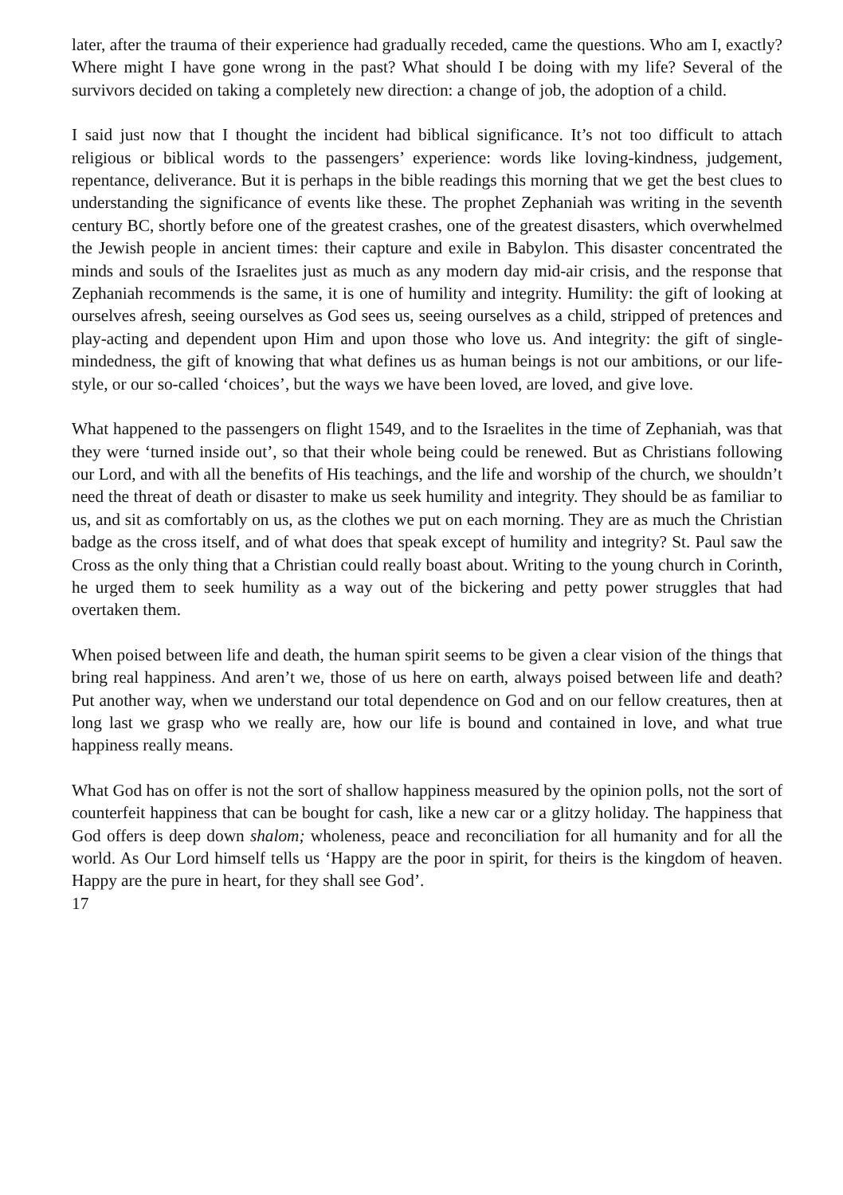later, after the trauma of their experience had gradually receded, came the questions. Who am I, exactly? Where might I have gone wrong in the past? What should I be doing with my life? Several of the survivors decided on taking a completely new direction: a change of job, the adoption of a child.
I said just now that I thought the incident had biblical significance. It’s not too difficult to attach religious or biblical words to the passengers’ experience: words like loving-kindness, judgement, repentance, deliverance. But it is perhaps in the bible readings this morning that we get the best clues to understanding the significance of events like these. The prophet Zephaniah was writing in the seventh century BC, shortly before one of the greatest crashes, one of the greatest disasters, which overwhelmed the Jewish people in ancient times: their capture and exile in Babylon. This disaster concentrated the minds and souls of the Israelites just as much as any modern day mid-air crisis, and the response that Zephaniah recommends is the same, it is one of humility and integrity. Humility: the gift of looking at ourselves afresh, seeing ourselves as God sees us, seeing ourselves as a child, stripped of pretences and play-acting and dependent upon Him and upon those who love us. And integrity: the gift of single-mindedness, the gift of knowing that what defines us as human beings is not our ambitions, or our life-style, or our so-called ‘choices’, but the ways we have been loved, are loved, and give love.
What happened to the passengers on flight 1549, and to the Israelites in the time of Zephaniah, was that they were ‘turned inside out’, so that their whole being could be renewed. But as Christians following our Lord, and with all the benefits of His teachings, and the life and worship of the church, we shouldn’t need the threat of death or disaster to make us seek humility and integrity. They should be as familiar to us, and sit as comfortably on us, as the clothes we put on each morning. They are as much the Christian badge as the cross itself, and of what does that speak except of humility and integrity? St. Paul saw the Cross as the only thing that a Christian could really boast about. Writing to the young church in Corinth, he urged them to seek humility as a way out of the bickering and petty power struggles that had overtaken them.
When poised between life and death, the human spirit seems to be given a clear vision of the things that bring real happiness. And aren’t we, those of us here on earth, always poised between life and death? Put another way, when we understand our total dependence on God and on our fellow creatures, then at long last we grasp who we really are, how our life is bound and contained in love, and what true happiness really means.
What God has on offer is not the sort of shallow happiness measured by the opinion polls, not the sort of counterfeit happiness that can be bought for cash, like a new car or a glitzy holiday. The happiness that God offers is deep down shalom; wholeness, peace and reconciliation for all humanity and for all the world. As Our Lord himself tells us ‘Happy are the poor in spirit, for theirs is the kingdom of heaven. Happy are the pure in heart, for they shall see God’.
17